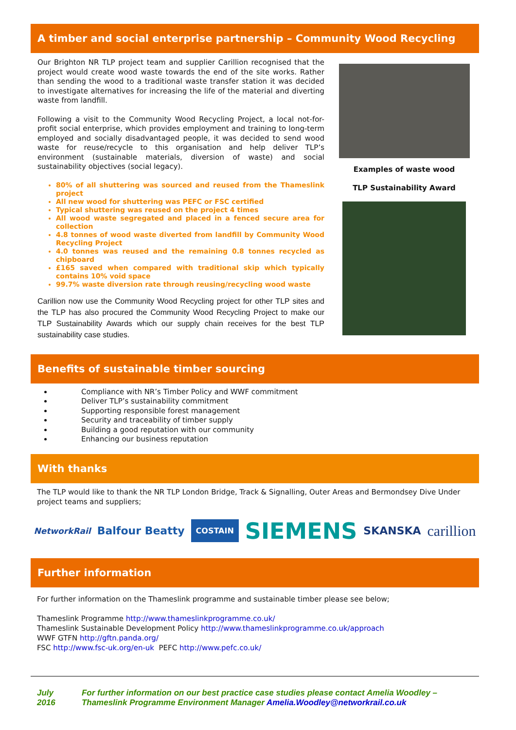A timber and social enterprise partnership – Community Wood Recycling
Our Brighton NR TLP project team and supplier Carillion recognised that the project would create wood waste towards the end of the site works. Rather than sending the wood to a traditional waste transfer station it was decided to investigate alternatives for increasing the life of the material and diverting waste from landfill.
Following a visit to the Community Wood Recycling Project, a local not-for-profit social enterprise, which provides employment and training to long-term employed and socially disadvantaged people, it was decided to send wood waste for reuse/recycle to this organisation and help deliver TLP’s environment (sustainable materials, diversion of waste) and social sustainability objectives (social legacy).
80% of all shuttering was sourced and reused from the Thameslink project
All new wood for shuttering was PEFC or FSC certified
Typical shuttering was reused on the project 4 times
All wood waste segregated and placed in a fenced secure area for collection
4.8 tonnes of wood waste diverted from landfill by Community Wood Recycling Project
4.0 tonnes was reused and the remaining 0.8 tonnes recycled as chipboard
£165 saved when compared with traditional skip which typically contains 10% void space
99.7% waste diversion rate through reusing/recycling wood waste
Carillion now use the Community Wood Recycling project for other TLP sites and the TLP has also procured the Community Wood Recycling Project to make our TLP Sustainability Awards which our supply chain receives for the best TLP sustainability case studies.
Examples of waste wood
TLP Sustainability Award
Benefits of sustainable timber sourcing
Compliance with NR’s Timber Policy and WWF commitment
Deliver TLP’s sustainability commitment
Supporting responsible forest management
Security and traceability of timber supply
Building a good reputation with our community
Enhancing our business reputation
With thanks
The TLP would like to thank the NR TLP London Bridge, Track & Signalling, Outer Areas and Bermondsey Dive Under project teams and suppliers;
NetworkRail Balfour Beatty COSTAIN SIEMENS SKANSKA carillion
Further information
For further information on the Thameslink programme and sustainable timber please see below;
Thameslink Programme http://www.thameslinkprogramme.co.uk/
Thameslink Sustainable Development Policy http://www.thameslinkprogramme.co.uk/approach
WWF GTFN http://gftn.panda.org/
FSC http://www.fsc-uk.org/en-uk PEFC http://www.pefc.co.uk/
July 2016 For further information on our best practice case studies please contact Amelia Woodley – Thameslink Programme Environment Manager Amelia.Woodley@networkrail.co.uk